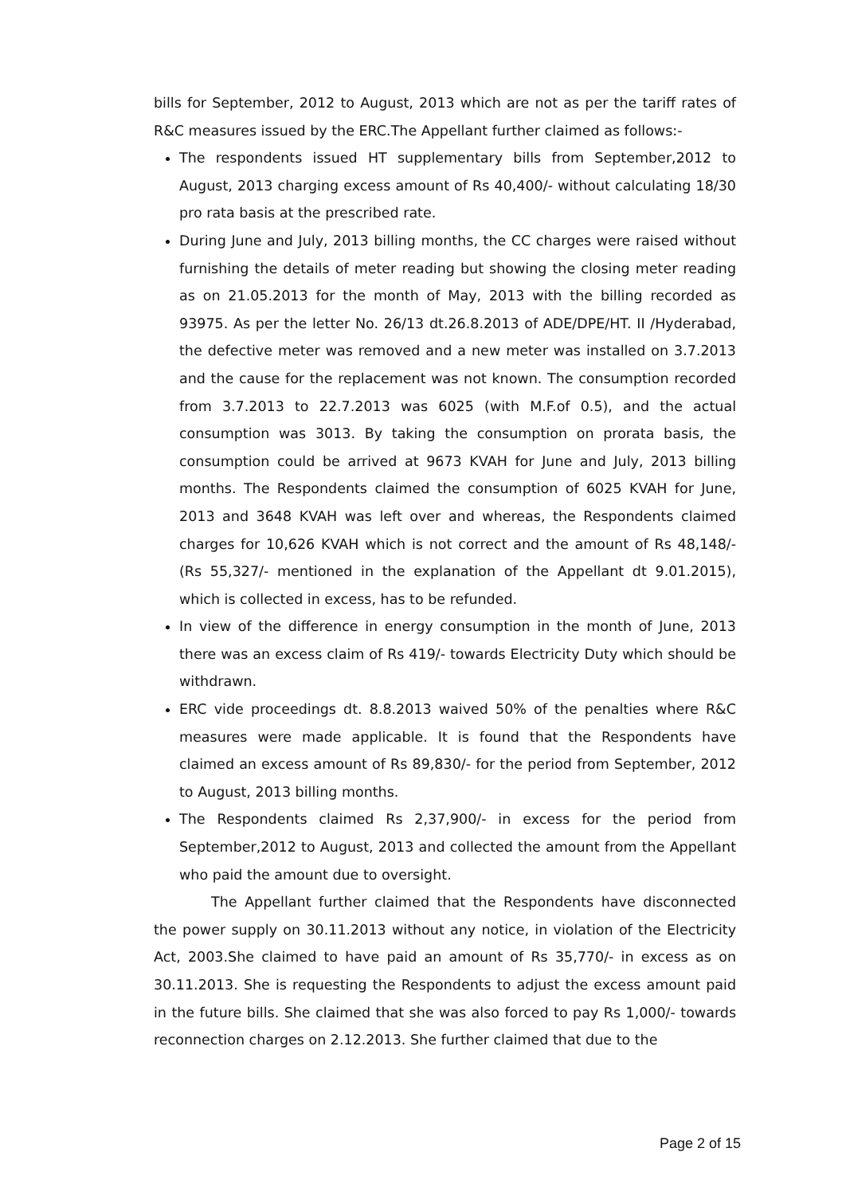bills for September, 2012 to August, 2013 which are not as per the tariff rates of R&C measures issued by the ERC.The Appellant further claimed as follows:-
The respondents issued HT supplementary bills from September,2012 to August, 2013 charging excess amount of Rs 40,400/- without calculating 18/30 pro rata basis at the prescribed rate.
During June and July, 2013 billing months, the CC charges were raised without furnishing the details of meter reading but showing the closing meter reading as on 21.05.2013 for the month of May, 2013 with the billing recorded as 93975. As per the letter No. 26/13 dt.26.8.2013 of ADE/DPE/HT. II /Hyderabad, the defective meter was removed and a new meter was installed on 3.7.2013 and the cause for the replacement was not known. The consumption recorded from 3.7.2013 to 22.7.2013 was 6025 (with M.F.of 0.5), and the actual consumption was 3013. By taking the consumption on prorata basis, the consumption could be arrived at 9673 KVAH for June and July, 2013 billing months. The Respondents claimed the consumption of 6025 KVAH for June, 2013 and 3648 KVAH was left over and whereas, the Respondents claimed charges for 10,626 KVAH which is not correct and the amount of Rs 48,148/- (Rs 55,327/- mentioned in the explanation of the Appellant dt 9.01.2015), which is collected in excess, has to be refunded.
In view of the difference in energy consumption in the month of June, 2013 there was an excess claim of Rs 419/- towards Electricity Duty which should be withdrawn.
ERC vide proceedings dt. 8.8.2013 waived 50% of the penalties where R&C measures were made applicable. It is found that the Respondents have claimed an excess amount of Rs 89,830/- for the period from September, 2012 to August, 2013 billing months.
The Respondents claimed Rs 2,37,900/- in excess for the period from September,2012 to August, 2013 and collected the amount from the Appellant who paid the amount due to oversight.
The Appellant further claimed that the Respondents have disconnected the power supply on 30.11.2013 without any notice, in violation of the Electricity Act, 2003.She claimed to have paid an amount of Rs 35,770/- in excess as on 30.11.2013. She is requesting the Respondents to adjust the excess amount paid in the future bills. She claimed that she was also forced to pay Rs 1,000/- towards reconnection charges on 2.12.2013. She further claimed that due to the
Page 2 of 15